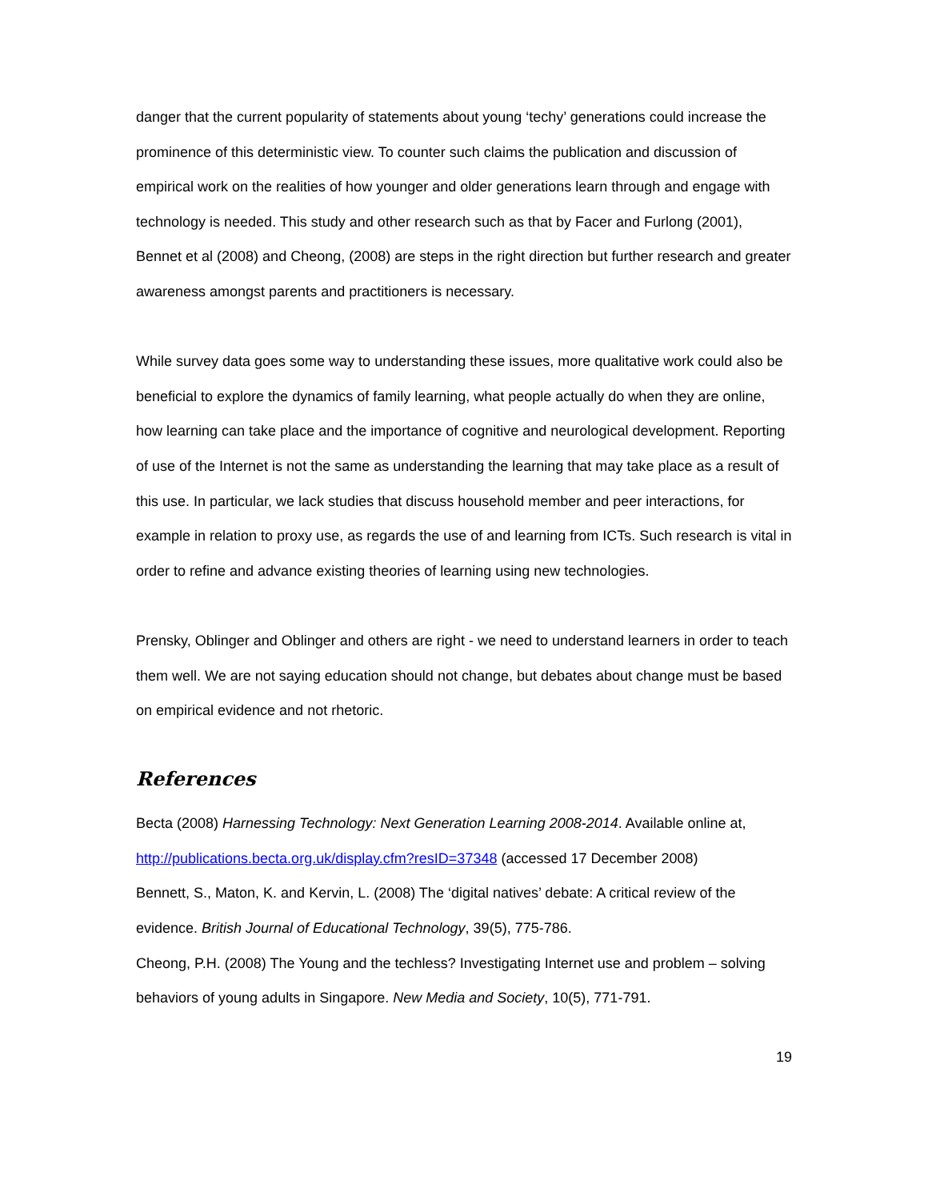danger that the current popularity of statements about young ‘techy’ generations could increase the prominence of this deterministic view. To counter such claims the publication and discussion of empirical work on the realities of how younger and older generations learn through and engage with technology is needed. This study and other research such as that by Facer and Furlong (2001), Bennet et al (2008) and Cheong, (2008) are steps in the right direction but further research and greater awareness amongst parents and practitioners is necessary.
While survey data goes some way to understanding these issues, more qualitative work could also be beneficial to explore the dynamics of family learning, what people actually do when they are online, how learning can take place and the importance of cognitive and neurological development. Reporting of use of the Internet is not the same as understanding the learning that may take place as a result of this use. In particular, we lack studies that discuss household member and peer interactions, for example in relation to proxy use, as regards the use of and learning from ICTs. Such research is vital in order to refine and advance existing theories of learning using new technologies.
Prensky, Oblinger and Oblinger and others are right - we need to understand learners in order to teach them well. We are not saying education should not change, but debates about change must be based on empirical evidence and not rhetoric.
References
Becta (2008) Harnessing Technology: Next Generation Learning 2008-2014. Available online at, http://publications.becta.org.uk/display.cfm?resID=37348 (accessed 17 December 2008)
Bennett, S., Maton, K. and Kervin, L. (2008) The ‘digital natives’ debate: A critical review of the evidence. British Journal of Educational Technology, 39(5), 775-786.
Cheong, P.H. (2008) The Young and the techless? Investigating Internet use and problem – solving behaviors of young adults in Singapore. New Media and Society, 10(5), 771-791.
19